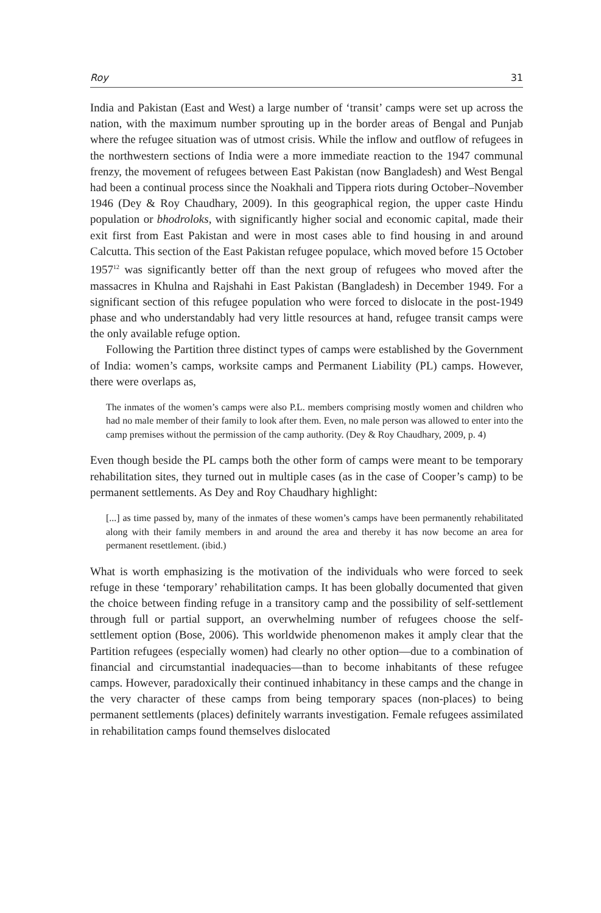Roy 31
India and Pakistan (East and West) a large number of ‘transit’ camps were set up across the nation, with the maximum number sprouting up in the border areas of Bengal and Punjab where the refugee situation was of utmost crisis. While the inflow and outflow of refugees in the northwestern sections of India were a more immediate reaction to the 1947 communal frenzy, the movement of refugees between East Pakistan (now Bangladesh) and West Bengal had been a continual process since the Noakhali and Tippera riots during October–November 1946 (Dey & Roy Chaudhary, 2009). In this geographical region, the upper caste Hindu population or bhodroloks, with significantly higher social and economic capital, made their exit first from East Pakistan and were in most cases able to find housing in and around Calcutta. This section of the East Pakistan refugee populace, which moved before 15 October 1957<sup>12</sup> was significantly better off than the next group of refugees who moved after the massacres in Khulna and Rajshahi in East Pakistan (Bangladesh) in December 1949. For a significant section of this refugee population who were forced to dislocate in the post-1949 phase and who understandably had very little resources at hand, refugee transit camps were the only available refuge option.
Following the Partition three distinct types of camps were established by the Government of India: women’s camps, worksite camps and Permanent Liability (PL) camps. However, there were overlaps as,
The inmates of the women’s camps were also P.L. members comprising mostly women and children who had no male member of their family to look after them. Even, no male person was allowed to enter into the camp premises without the permission of the camp authority. (Dey & Roy Chaudhary, 2009, p. 4)
Even though beside the PL camps both the other form of camps were meant to be temporary rehabilitation sites, they turned out in multiple cases (as in the case of Cooper’s camp) to be permanent settlements. As Dey and Roy Chaudhary highlight:
[...] as time passed by, many of the inmates of these women’s camps have been permanently rehabilitated along with their family members in and around the area and thereby it has now become an area for permanent resettlement. (ibid.)
What is worth emphasizing is the motivation of the individuals who were forced to seek refuge in these ‘temporary’ rehabilitation camps. It has been globally documented that given the choice between finding refuge in a transitory camp and the possibility of self-settlement through full or partial support, an overwhelming number of refugees choose the self-settlement option (Bose, 2006). This worldwide phenomenon makes it amply clear that the Partition refugees (especially women) had clearly no other option—due to a combination of financial and circumstantial inadequacies—than to become inhabitants of these refugee camps. However, paradoxically their continued inhabitancy in these camps and the change in the very character of these camps from being temporary spaces (non-places) to being permanent settlements (places) definitely warrants investigation. Female refugees assimilated in rehabilitation camps found themselves dislocated